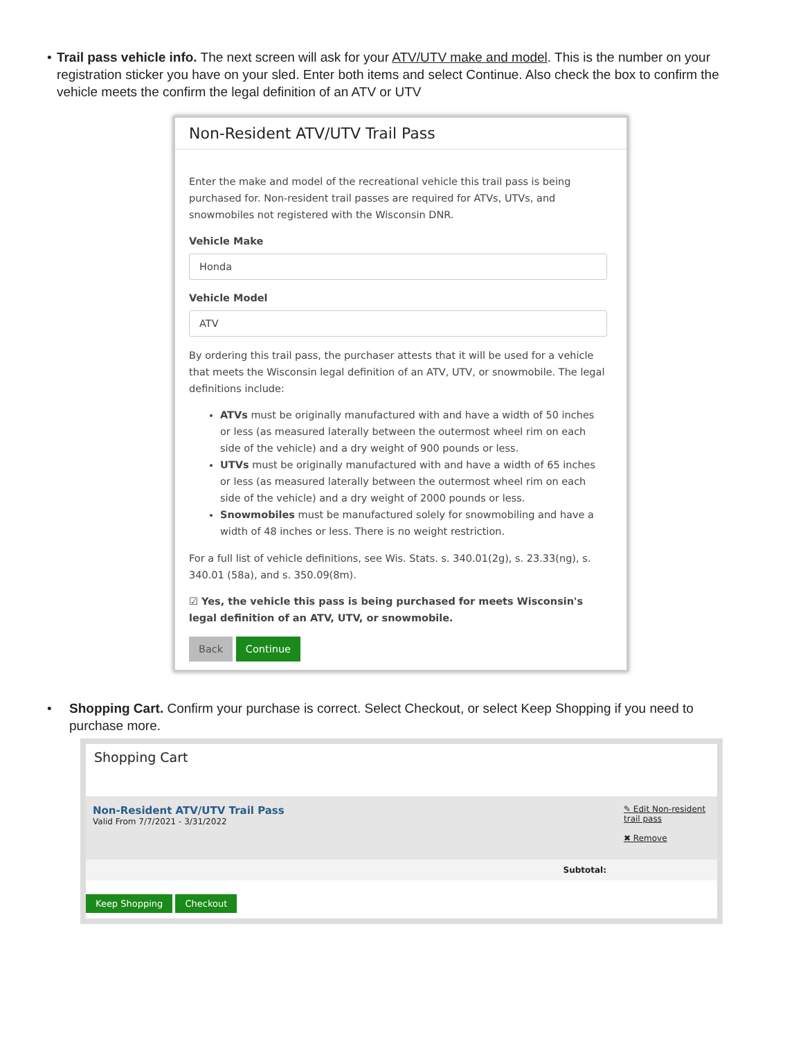• Trail pass vehicle info. The next screen will ask for your ATV/UTV make and model. This is the number on your registration sticker you have on your sled. Enter both items and select Continue. Also check the box to confirm the vehicle meets the confirm the legal definition of an ATV or UTV
Non-Resident ATV/UTV Trail Pass
Enter the make and model of the recreational vehicle this trail pass is being purchased for. Non-resident trail passes are required for ATVs, UTVs, and snowmobiles not registered with the Wisconsin DNR.
Vehicle Make
Honda
Vehicle Model
ATV
By ordering this trail pass, the purchaser attests that it will be used for a vehicle that meets the Wisconsin legal definition of an ATV, UTV, or snowmobile. The legal definitions include:
ATVs must be originally manufactured with and have a width of 50 inches or less (as measured laterally between the outermost wheel rim on each side of the vehicle) and a dry weight of 900 pounds or less.
UTVs must be originally manufactured with and have a width of 65 inches or less (as measured laterally between the outermost wheel rim on each side of the vehicle) and a dry weight of 2000 pounds or less.
Snowmobiles must be manufactured solely for snowmobiling and have a width of 48 inches or less. There is no weight restriction.
For a full list of vehicle definitions, see Wis. Stats. s. 340.01(2g), s. 23.33(ng), s. 340.01 (58a), and s. 350.09(8m).
☑ Yes, the vehicle this pass is being purchased for meets Wisconsin's legal definition of an ATV, UTV, or snowmobile.
Back Continue
• Shopping Cart. Confirm your purchase is correct. Select Checkout, or select Keep Shopping if you need to purchase more.
Shopping Cart
Non-Resident ATV/UTV Trail Pass
Valid From 7/7/2021 - 3/31/2022
✎ Edit Non-resident trail pass
✖ Remove
Subtotal:
Keep Shopping Checkout